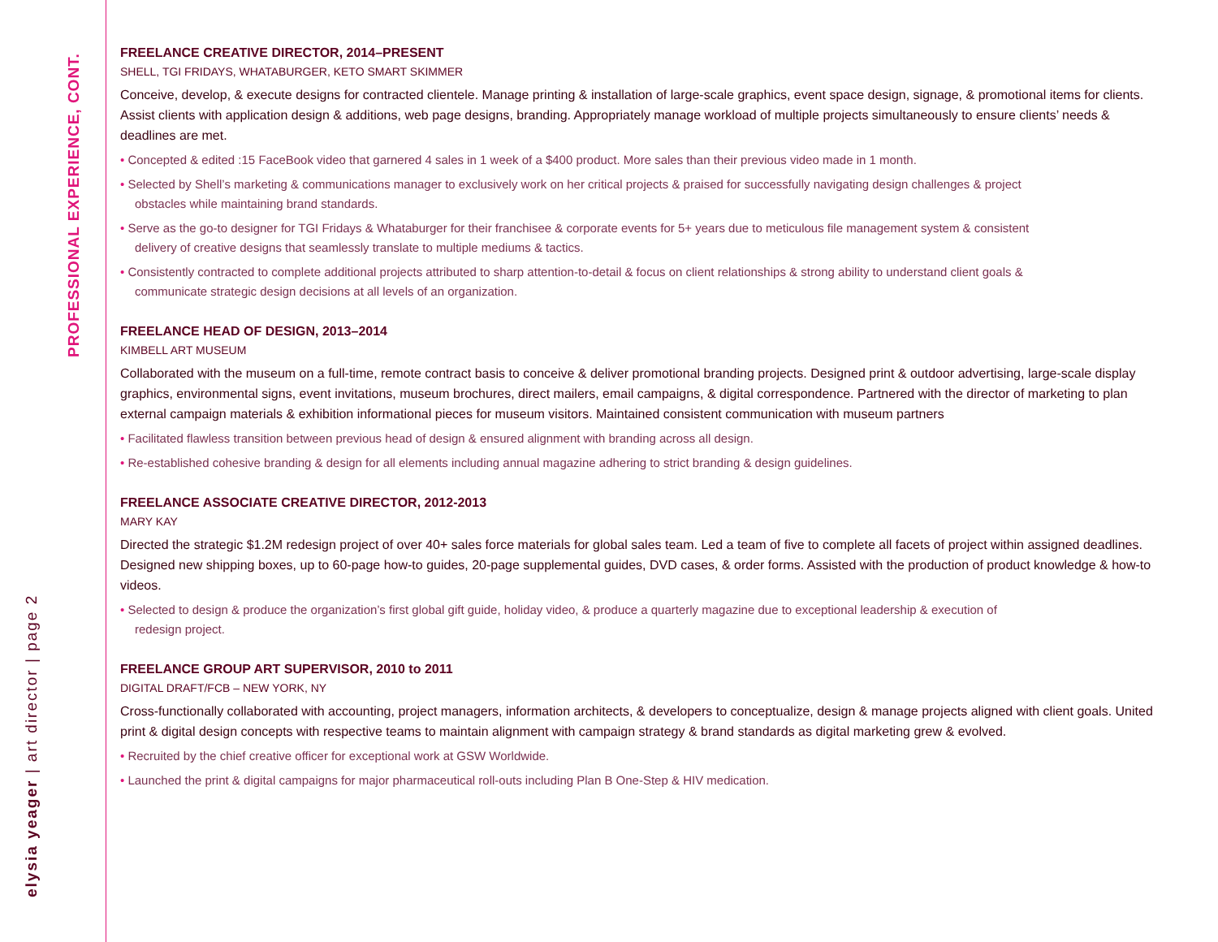PROFESSIONAL EXPERIENCE, CONT.
elysia yeager | art director | page 2
FREELANCE CREATIVE DIRECTOR, 2014–PRESENT
SHELL, TGI FRIDAYS, WHATABURGER, KETO SMART SKIMMER
Conceive, develop, & execute designs for contracted clientele. Manage printing & installation of large-scale graphics, event space design, signage, & promotional items for clients. Assist clients with application design & additions, web page designs, branding. Appropriately manage workload of multiple projects simultaneously to ensure clients’ needs & deadlines are met.
• Concepted & edited :15 FaceBook video that garnered 4 sales in 1 week of a $400 product. More sales than their previous video made in 1 month.
• Selected by Shell’s marketing & communications manager to exclusively work on her critical projects & praised for successfully navigating design challenges & project obstacles while maintaining brand standards.
• Serve as the go-to designer for TGI Fridays & Whataburger for their franchisee & corporate events for 5+ years due to meticulous file management system & consistent delivery of creative designs that seamlessly translate to multiple mediums & tactics.
• Consistently contracted to complete additional projects attributed to sharp attention-to-detail & focus on client relationships & strong ability to understand client goals & communicate strategic design decisions at all levels of an organization.
FREELANCE HEAD OF DESIGN, 2013–2014
KIMBELL ART MUSEUM
Collaborated with the museum on a full-time, remote contract basis to conceive & deliver promotional branding projects. Designed print & outdoor advertising, large-scale display graphics, environmental signs, event invitations, museum brochures, direct mailers, email campaigns, & digital correspondence. Partnered with the director of marketing to plan external campaign materials & exhibition informational pieces for museum visitors. Maintained consistent communication with museum partners
• Facilitated flawless transition between previous head of design & ensured alignment with branding across all design.
• Re-established cohesive branding & design for all elements including annual magazine adhering to strict branding & design guidelines.
FREELANCE ASSOCIATE CREATIVE DIRECTOR, 2012-2013
MARY KAY
Directed the strategic $1.2M redesign project of over 40+ sales force materials for global sales team. Led a team of five to complete all facets of project within assigned deadlines. Designed new shipping boxes, up to 60-page how-to guides, 20-page supplemental guides, DVD cases, & order forms. Assisted with the production of product knowledge & how-to videos.
• Selected to design & produce the organization’s first global gift guide, holiday video, & produce a quarterly magazine due to exceptional leadership & execution of redesign project.
FREELANCE GROUP ART SUPERVISOR, 2010 to 2011
DIGITAL DRAFT/FCB – NEW YORK, NY
Cross-functionally collaborated with accounting, project managers, information architects, & developers to conceptualize, design & manage projects aligned with client goals. United print & digital design concepts with respective teams to maintain alignment with campaign strategy & brand standards as digital marketing grew & evolved.
• Recruited by the chief creative officer for exceptional work at GSW Worldwide.
• Launched the print & digital campaigns for major pharmaceutical roll-outs including Plan B One-Step & HIV medication.